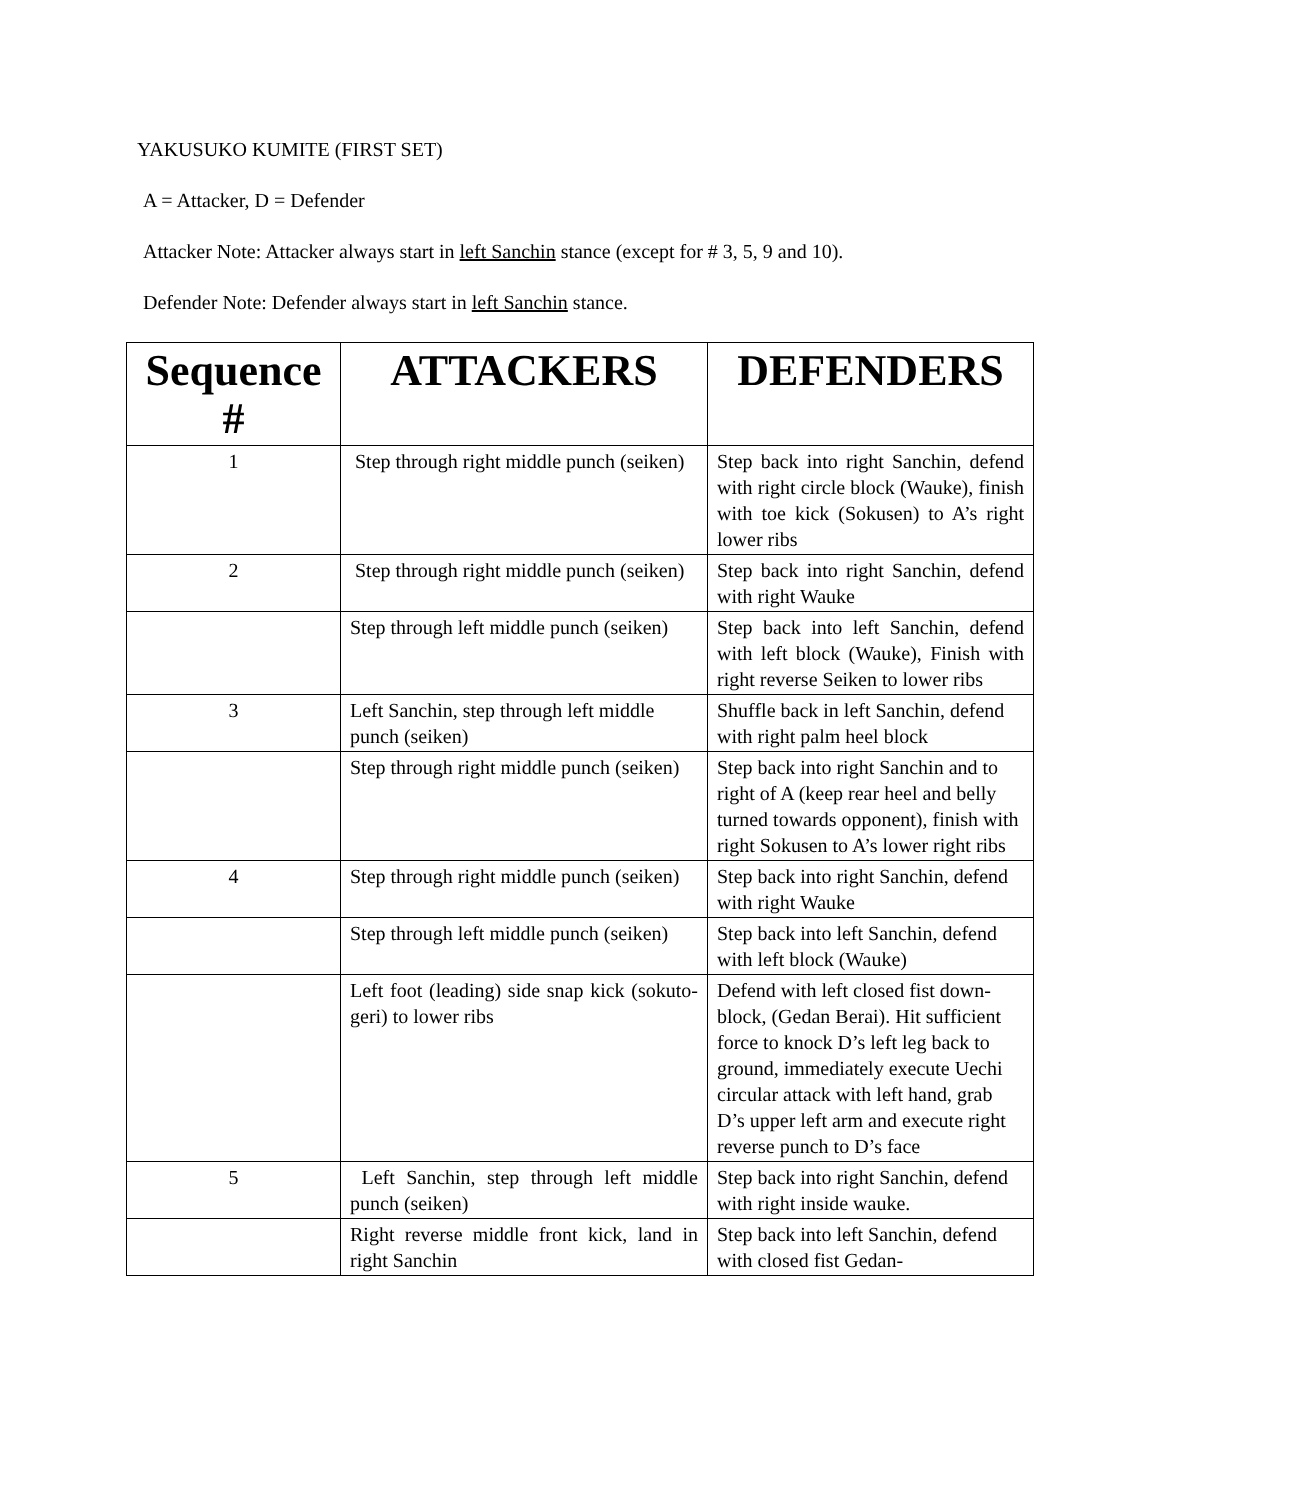YAKUSUKO KUMITE (FIRST SET)
A = Attacker, D = Defender
Attacker Note: Attacker always start in left Sanchin stance (except for # 3, 5, 9 and 10).
Defender Note: Defender always start in left Sanchin stance.
| Sequence # | ATTACKERS | DEFENDERS |
| --- | --- | --- |
| 1 | Step through right middle punch (seiken) | Step back into right Sanchin, defend with right circle block (Wauke), finish with toe kick (Sokusen) to A’s right lower ribs |
| 2 | Step through right middle punch (seiken) | Step back into right Sanchin, defend with right Wauke |
| | Step through left middle punch (seiken) | Step back into left Sanchin, defend with left block (Wauke), Finish with right reverse Seiken to lower ribs |
| 3 | Left Sanchin, step through left middle punch (seiken) | Shuffle back in left Sanchin, defend with right palm heel block |
| | Step through right middle punch (seiken) | Step back into right Sanchin and to right of A (keep rear heel and belly turned towards opponent), finish with right Sokusen to A’s lower right ribs |
| 4 | Step through right middle punch (seiken) | Step back into right Sanchin, defend with right Wauke |
| | Step through left middle punch (seiken) | Step back into left Sanchin, defend with left block (Wauke) |
| | Left foot (leading) side snap kick (sokuto-geri) to lower ribs | Defend with left closed fist down-block, (Gedan Berai). Hit sufficient force to knock D’s left leg back to ground, immediately execute Uechi circular attack with left hand, grab D’s upper left arm and execute right reverse punch to D’s face |
| 5 | Left Sanchin, step through left middle punch (seiken) | Step back into right Sanchin, defend with right inside wauke. |
| | Right reverse middle front kick, land in right Sanchin | Step back into left Sanchin, defend with closed fist Gedan- |